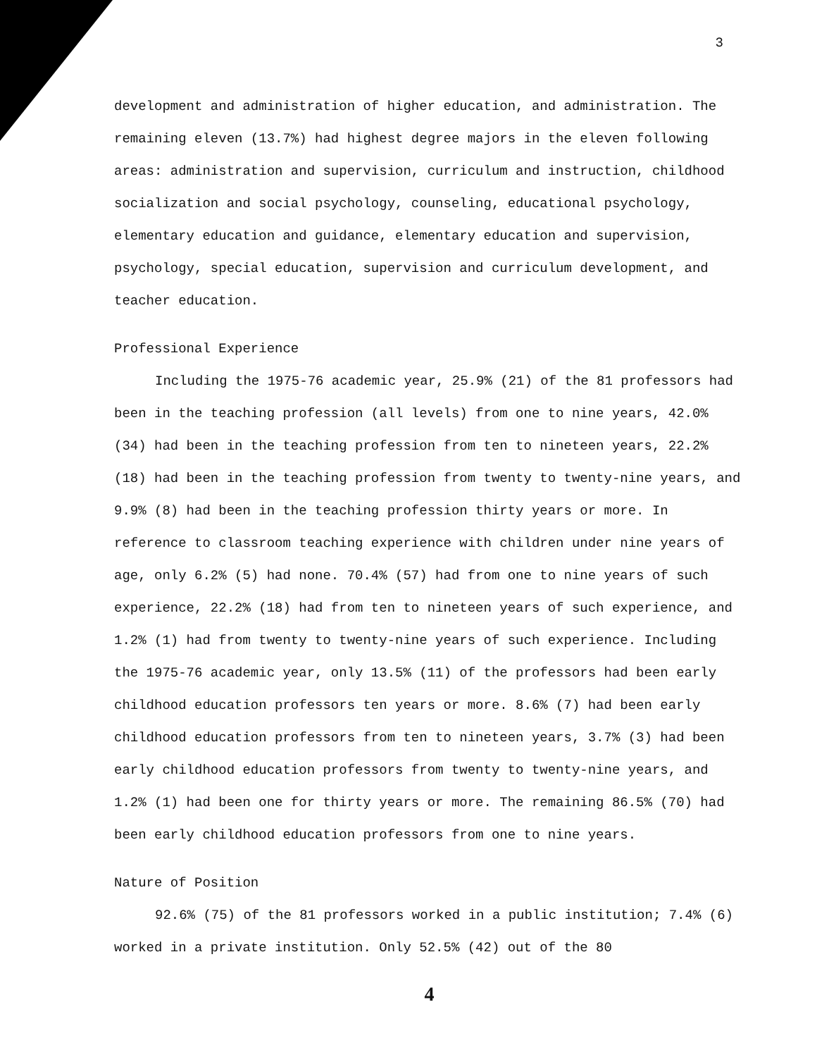3
development and administration of higher education, and administration. The remaining eleven (13.7%) had highest degree majors in the eleven following areas: administration and supervision, curriculum and instruction, childhood socialization and social psychology, counseling, educational psychology, elementary education and guidance, elementary education and supervision, psychology, special education, supervision and curriculum development, and teacher education.
Professional Experience
Including the 1975-76 academic year, 25.9% (21) of the 81 professors had been in the teaching profession (all levels) from one to nine years, 42.0% (34) had been in the teaching profession from ten to nineteen years, 22.2% (18) had been in the teaching profession from twenty to twenty-nine years, and 9.9% (8) had been in the teaching profession thirty years or more. In reference to classroom teaching experience with children under nine years of age, only 6.2% (5) had none. 70.4% (57) had from one to nine years of such experience, 22.2% (18) had from ten to nineteen years of such experience, and 1.2% (1) had from twenty to twenty-nine years of such experience. Including the 1975-76 academic year, only 13.5% (11) of the professors had been early childhood education professors ten years or more. 8.6% (7) had been early childhood education professors from ten to nineteen years, 3.7% (3) had been early childhood education professors from twenty to twenty-nine years, and 1.2% (1) had been one for thirty years or more. The remaining 86.5% (70) had been early childhood education professors from one to nine years.
Nature of Position
92.6% (75) of the 81 professors worked in a public institution; 7.4% (6) worked in a private institution. Only 52.5% (42) out of the 80
4